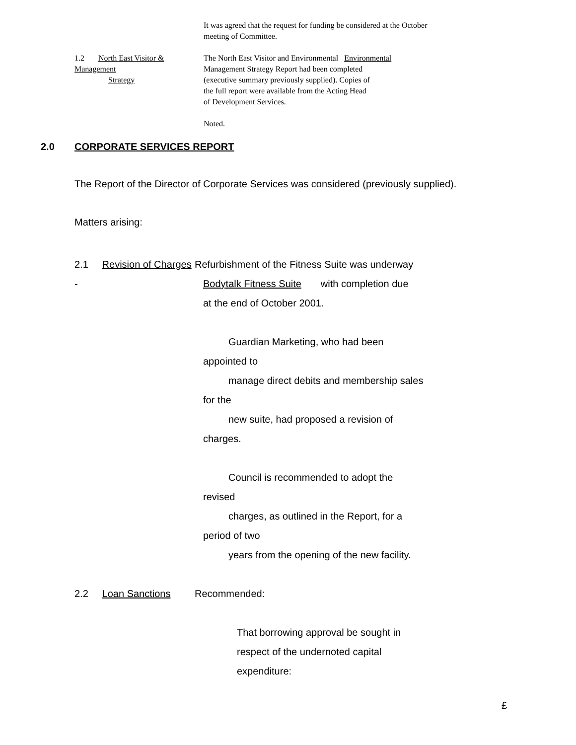It was agreed that the request for funding be considered at the October meeting of Committee.
1.2 North East Visitor & Management
Strategy
The North East Visitor and Environmental Environmental
Management Strategy Report had been completed
(executive summary previously supplied). Copies of
the full report were available from the Acting Head
of Development Services.
Noted.
2.0 CORPORATE SERVICES REPORT
The Report of the Director of Corporate Services was considered (previously supplied).
Matters arising:
2.1 Revision of Charges - Refurbishment of the Fitness Suite was underway
Bodytalk Fitness Suite with completion due
at the end of October 2001.
Guardian Marketing, who had been
appointed to
manage direct debits and membership sales
for the
new suite, had proposed a revision of
charges.
Council is recommended to adopt the
revised
charges, as outlined in the Report, for a
period of two
years from the opening of the new facility.
2.2 Loan Sanctions Recommended:
That borrowing approval be sought in
respect of the undernoted capital
expenditure:
£